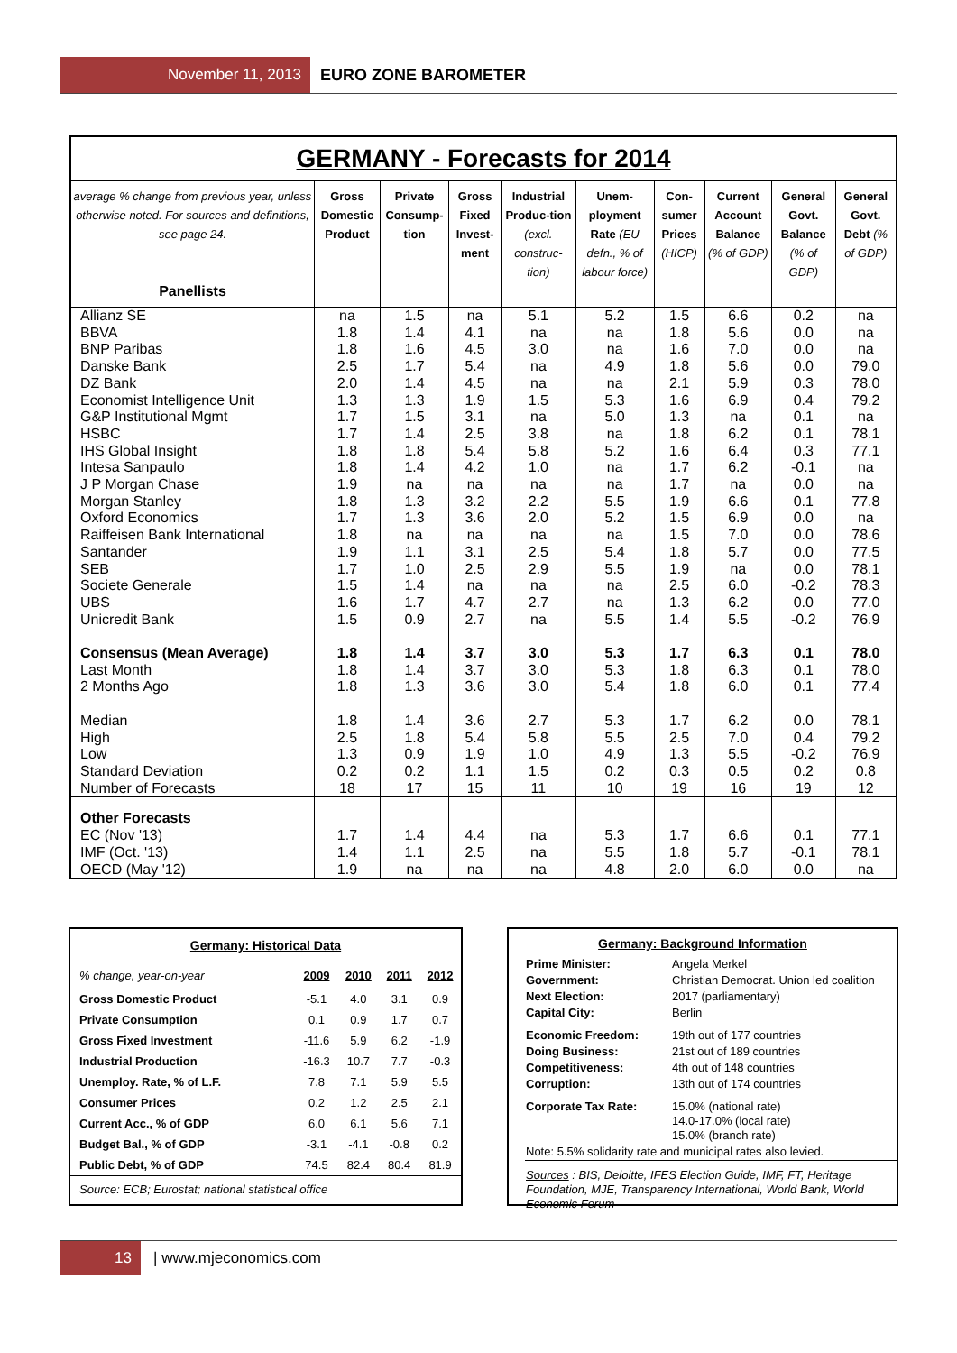November 11, 2013 EURO ZONE BAROMETER
GERMANY - Forecasts for 2014
| average % change from previous year, unless otherwise noted. For sources and definitions, see page 24. Panellists | Gross Domestic Product | Private Consump-tion | Gross Fixed Invest-ment | Industrial Produc-tion (excl. construc-tion) | Unem-ployment Rate (EU defn., % of labour force) | Con-sumer Prices (HICP) | Current Account Balance (% of GDP) | General Govt. Balance (% of GDP) | General Govt. Debt (% of GDP) |
| --- | --- | --- | --- | --- | --- | --- | --- | --- | --- |
| Allianz SE | na | 1.5 | na | 5.1 | 5.2 | 1.5 | 6.6 | 0.2 | na |
| BBVA | 1.8 | 1.4 | 4.1 | na | na | 1.8 | 5.6 | 0.0 | na |
| BNP Paribas | 1.8 | 1.6 | 4.5 | 3.0 | na | 1.6 | 7.0 | 0.0 | na |
| Danske Bank | 2.5 | 1.7 | 5.4 | na | 4.9 | 1.8 | 5.6 | 0.0 | 79.0 |
| DZ Bank | 2.0 | 1.4 | 4.5 | na | na | 2.1 | 5.9 | 0.3 | 78.0 |
| Economist Intelligence Unit | 1.3 | 1.3 | 1.9 | 1.5 | 5.3 | 1.6 | 6.9 | 0.4 | 79.2 |
| G&P Institutional Mgmt | 1.7 | 1.5 | 3.1 | na | 5.0 | 1.3 | na | 0.1 | na |
| HSBC | 1.7 | 1.4 | 2.5 | 3.8 | na | 1.8 | 6.2 | 0.1 | 78.1 |
| IHS Global Insight | 1.8 | 1.8 | 5.4 | 5.8 | 5.2 | 1.6 | 6.4 | 0.3 | 77.1 |
| Intesa Sanpaulo | 1.8 | 1.4 | 4.2 | 1.0 | na | 1.7 | 6.2 | -0.1 | na |
| J P Morgan Chase | 1.9 | na | na | na | na | 1.7 | na | 0.0 | na |
| Morgan Stanley | 1.8 | 1.3 | 3.2 | 2.2 | 5.5 | 1.9 | 6.6 | 0.1 | 77.8 |
| Oxford Economics | 1.7 | 1.3 | 3.6 | 2.0 | 5.2 | 1.5 | 6.9 | 0.0 | na |
| Raiffeisen Bank International | 1.8 | na | na | na | na | 1.5 | 7.0 | 0.0 | 78.6 |
| Santander | 1.9 | 1.1 | 3.1 | 2.5 | 5.4 | 1.8 | 5.7 | 0.0 | 77.5 |
| SEB | 1.7 | 1.0 | 2.5 | 2.9 | 5.5 | 1.9 | na | 0.0 | 78.1 |
| Societe Generale | 1.5 | 1.4 | na | na | na | 2.5 | 6.0 | -0.2 | 78.3 |
| UBS | 1.6 | 1.7 | 4.7 | 2.7 | na | 1.3 | 6.2 | 0.0 | 77.0 |
| Unicredit Bank | 1.5 | 0.9 | 2.7 | na | 5.5 | 1.4 | 5.5 | -0.2 | 76.9 |
| Consensus (Mean Average) | 1.8 | 1.4 | 3.7 | 3.0 | 5.3 | 1.7 | 6.3 | 0.1 | 78.0 |
| Last Month | 1.8 | 1.4 | 3.7 | 3.0 | 5.3 | 1.8 | 6.3 | 0.1 | 78.0 |
| 2 Months Ago | 1.8 | 1.3 | 3.6 | 3.0 | 5.4 | 1.8 | 6.0 | 0.1 | 77.4 |
| Median | 1.8 | 1.4 | 3.6 | 2.7 | 5.3 | 1.7 | 6.2 | 0.0 | 78.1 |
| High | 2.5 | 1.8 | 5.4 | 5.8 | 5.5 | 2.5 | 7.0 | 0.4 | 79.2 |
| Low | 1.3 | 0.9 | 1.9 | 1.0 | 4.9 | 1.3 | 5.5 | -0.2 | 76.9 |
| Standard Deviation | 0.2 | 0.2 | 1.1 | 1.5 | 0.2 | 0.3 | 0.5 | 0.2 | 0.8 |
| Number of Forecasts | 18 | 17 | 15 | 11 | 10 | 19 | 16 | 19 | 12 |
| Other Forecasts | | | | | | | | | |
| EC (Nov '13) | 1.7 | 1.4 | 4.4 | na | 5.3 | 1.7 | 6.6 | 0.1 | 77.1 |
| IMF (Oct. '13) | 1.4 | 1.1 | 2.5 | na | 5.5 | 1.8 | 5.7 | -0.1 | 78.1 |
| OECD (May '12) | 1.9 | na | na | na | 4.8 | 2.0 | 6.0 | 0.0 | na |
Germany: Historical Data
| % change, year-on-year | 2009 | 2010 | 2011 | 2012 |
| Gross Domestic Product | -5.1 | 4.0 | 3.1 | 0.9 |
| Private Consumption | 0.1 | 0.9 | 1.7 | 0.7 |
| Gross Fixed Investment | -11.6 | 5.9 | 6.2 | -1.9 |
| Industrial Production | -16.3 | 10.7 | 7.7 | -0.3 |
| Unemploy. Rate, % of L.F. | 7.8 | 7.1 | 5.9 | 5.5 |
| Consumer Prices | 0.2 | 1.2 | 2.5 | 2.1 |
| Current Acc., % of GDP | 6.0 | 6.1 | 5.6 | 7.1 |
| Budget Bal., % of GDP | -3.1 | -4.1 | -0.8 | 0.2 |
| Public Debt, % of GDP | 74.5 | 82.4 | 80.4 | 81.9 |
| Source: ECB; Eurostat; national statistical office | | | | |
Germany: Background Information
| Prime Minister: | Angela Merkel |
| Government: | Christian Democrat. Union led coalition |
| Next Election: | 2017 (parliamentary) |
| Capital City: | Berlin |
| Economic Freedom: | 19th out of 177 countries |
| Doing Business: | 21st out of 189 countries |
| Competitiveness: | 4th out of 148 countries |
| Corruption: | 13th out of 174 countries |
| Corporate Tax Rate: | 15.0% (national rate) 14.0-17.0% (local rate) 15.0% (branch rate) |
| Note: 5.5% solidarity rate and municipal rates also levied. | |
| Sources : BIS, Deloitte, IFES Election Guide, IMF, FT, Heritage Foundation, MJE, Transparency International, World Bank, World Economic Forum | |
13 | www.mjeconomics.com